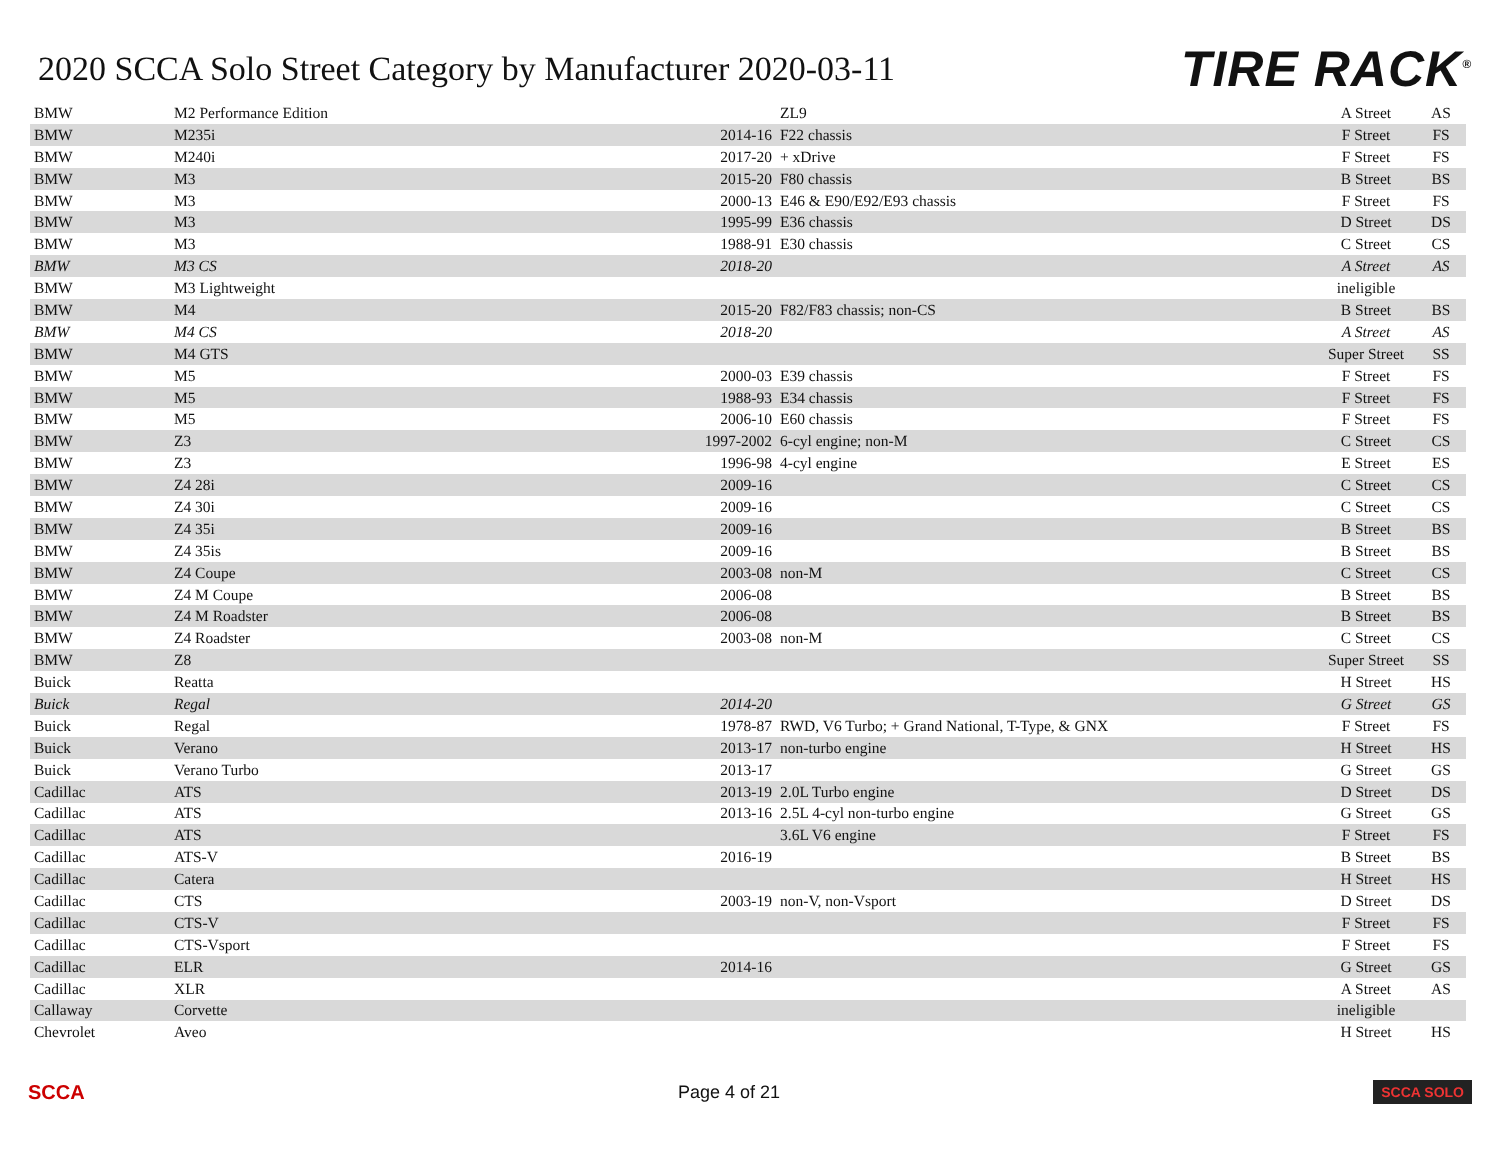2020 SCCA Solo Street Category by Manufacturer 2020-03-11
TIRE RACK<sup>®</sup>
| BMW | M2 Performance Edition | | ZL9 | A Street | AS |
| BMW | M235i | 2014-16 | F22 chassis | F Street | FS |
| BMW | M240i | 2017-20 | + xDrive | F Street | FS |
| BMW | M3 | 2015-20 | F80 chassis | B Street | BS |
| BMW | M3 | 2000-13 | E46 & E90/E92/E93 chassis | F Street | FS |
| BMW | M3 | 1995-99 | E36 chassis | D Street | DS |
| BMW | M3 | 1988-91 | E30 chassis | C Street | CS |
| BMW | M3 CS | 2018-20 | | A Street | AS |
| BMW | M3 Lightweight | | | ineligible | |
| BMW | M4 | 2015-20 | F82/F83 chassis; non-CS | B Street | BS |
| BMW | M4 CS | 2018-20 | | A Street | AS |
| BMW | M4 GTS | | | Super Street | SS |
| BMW | M5 | 2000-03 | E39 chassis | F Street | FS |
| BMW | M5 | 1988-93 | E34 chassis | F Street | FS |
| BMW | M5 | 2006-10 | E60 chassis | F Street | FS |
| BMW | Z3 | 1997-2002 | 6-cyl engine; non-M | C Street | CS |
| BMW | Z3 | 1996-98 | 4-cyl engine | E Street | ES |
| BMW | Z4 28i | 2009-16 | | C Street | CS |
| BMW | Z4 30i | 2009-16 | | C Street | CS |
| BMW | Z4 35i | 2009-16 | | B Street | BS |
| BMW | Z4 35is | 2009-16 | | B Street | BS |
| BMW | Z4 Coupe | 2003-08 | non-M | C Street | CS |
| BMW | Z4 M Coupe | 2006-08 | | B Street | BS |
| BMW | Z4 M Roadster | 2006-08 | | B Street | BS |
| BMW | Z4 Roadster | 2003-08 | non-M | C Street | CS |
| BMW | Z8 | | | Super Street | SS |
| Buick | Reatta | | | H Street | HS |
| Buick | Regal | 2014-20 | | G Street | GS |
| Buick | Regal | 1978-87 | RWD, V6 Turbo; + Grand National, T-Type, & GNX | F Street | FS |
| Buick | Verano | 2013-17 | non-turbo engine | H Street | HS |
| Buick | Verano Turbo | 2013-17 | | G Street | GS |
| Cadillac | ATS | 2013-19 | 2.0L Turbo engine | D Street | DS |
| Cadillac | ATS | 2013-16 | 2.5L 4-cyl non-turbo engine | G Street | GS |
| Cadillac | ATS | | 3.6L V6 engine | F Street | FS |
| Cadillac | ATS-V | 2016-19 | | B Street | BS |
| Cadillac | Catera | | | H Street | HS |
| Cadillac | CTS | 2003-19 | non-V, non-Vsport | D Street | DS |
| Cadillac | CTS-V | | | F Street | FS |
| Cadillac | CTS-Vsport | | | F Street | FS |
| Cadillac | ELR | 2014-16 | | G Street | GS |
| Cadillac | XLR | | | A Street | AS |
| Callaway | Corvette | | | ineligible | |
| Chevrolet | Aveo | | | H Street | HS |
SCCA Page 4 of 21 SCCA SOLO